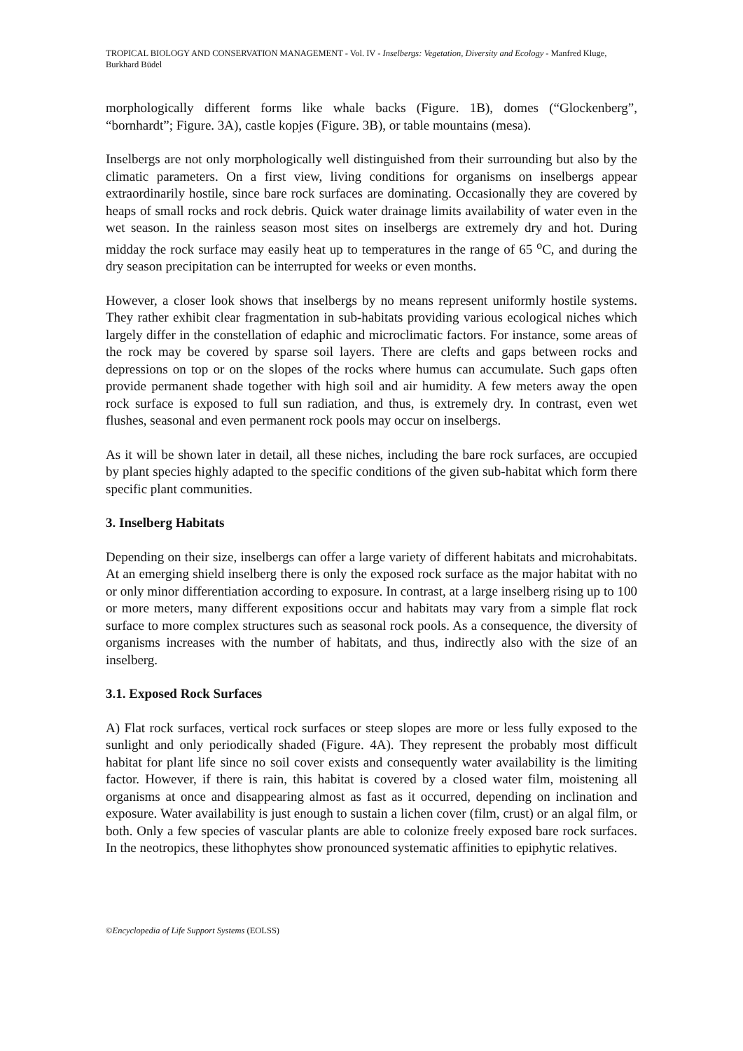TROPICAL BIOLOGY AND CONSERVATION MANAGEMENT - Vol. IV - Inselbergs: Vegetation, Diversity and Ecology - Manfred Kluge, Burkhard Büdel
morphologically different forms like whale backs (Figure. 1B), domes (“Glockenberg”, “bornhardt”; Figure. 3A), castle kopjes (Figure. 3B), or table mountains (mesa).
Inselbergs are not only morphologically well distinguished from their surrounding but also by the climatic parameters. On a first view, living conditions for organisms on inselbergs appear extraordinarily hostile, since bare rock surfaces are dominating. Occasionally they are covered by heaps of small rocks and rock debris. Quick water drainage limits availability of water even in the wet season. In the rainless season most sites on inselbergs are extremely dry and hot. During midday the rock surface may easily heat up to temperatures in the range of 65 <sup>o</sup>C, and during the dry season precipitation can be interrupted for weeks or even months.
However, a closer look shows that inselbergs by no means represent uniformly hostile systems. They rather exhibit clear fragmentation in sub-habitats providing various ecological niches which largely differ in the constellation of edaphic and microclimatic factors. For instance, some areas of the rock may be covered by sparse soil layers. There are clefts and gaps between rocks and depressions on top or on the slopes of the rocks where humus can accumulate. Such gaps often provide permanent shade together with high soil and air humidity. A few meters away the open rock surface is exposed to full sun radiation, and thus, is extremely dry. In contrast, even wet flushes, seasonal and even permanent rock pools may occur on inselbergs.
As it will be shown later in detail, all these niches, including the bare rock surfaces, are occupied by plant species highly adapted to the specific conditions of the given sub-habitat which form there specific plant communities.
3. Inselberg Habitats
Depending on their size, inselbergs can offer a large variety of different habitats and microhabitats. At an emerging shield inselberg there is only the exposed rock surface as the major habitat with no or only minor differentiation according to exposure. In contrast, at a large inselberg rising up to 100 or more meters, many different expositions occur and habitats may vary from a simple flat rock surface to more complex structures such as seasonal rock pools. As a consequence, the diversity of organisms increases with the number of habitats, and thus, indirectly also with the size of an inselberg.
3.1. Exposed Rock Surfaces
A) Flat rock surfaces, vertical rock surfaces or steep slopes are more or less fully exposed to the sunlight and only periodically shaded (Figure. 4A). They represent the probably most difficult habitat for plant life since no soil cover exists and consequently water availability is the limiting factor. However, if there is rain, this habitat is covered by a closed water film, moistening all organisms at once and disappearing almost as fast as it occurred, depending on inclination and exposure. Water availability is just enough to sustain a lichen cover (film, crust) or an algal film, or both. Only a few species of vascular plants are able to colonize freely exposed bare rock surfaces. In the neotropics, these lithophytes show pronounced systematic affinities to epiphytic relatives.
©Encyclopedia of Life Support Systems (EOLSS)